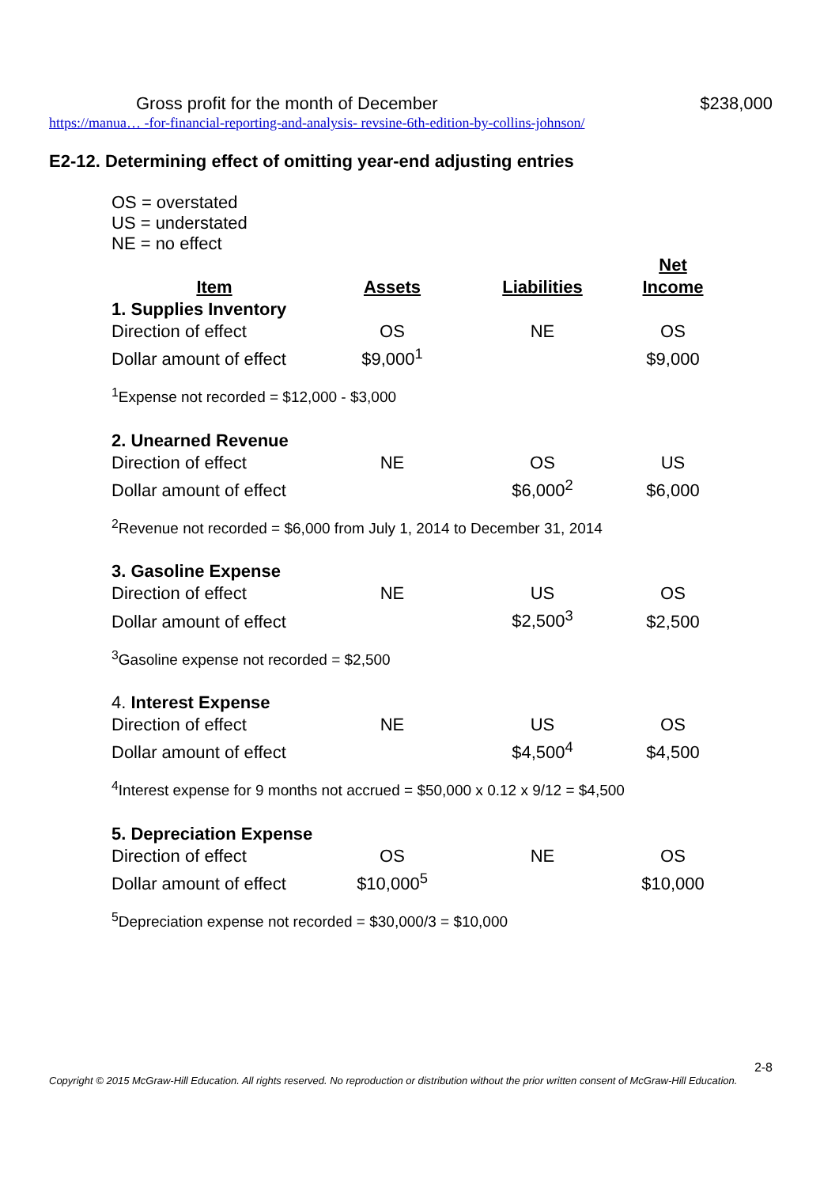Gross profit for the month of December $238,000
https://manua… -for-financial-reporting-and-analysis- revsine-6th-edition-by-collins-johnson/
E2-12. Determining effect of omitting year-end adjusting entries
OS = overstated
US = understated
NE = no effect
| Item | Assets | Liabilities | Net Income |
| --- | --- | --- | --- |
| 1. Supplies Inventory | | | |
| Direction of effect | OS | NE | OS |
| Dollar amount of effect | $9,000<sup>1</sup> | | $9,000 |
| <sup>1</sup> Expense not recorded = $12,000 - $3,000 | | | |
| 2. Unearned Revenue | | | |
| Direction of effect | NE | OS | US |
| Dollar amount of effect | | $6,000<sup>2</sup> | $6,000 |
| <sup>2</sup> Revenue not recorded = $6,000 from July 1, 2014 to December 31, 2014 | | | |
| 3. Gasoline Expense | | | |
| Direction of effect | NE | US | OS |
| Dollar amount of effect | | $2,500<sup>3</sup> | $2,500 |
| <sup>3</sup> Gasoline expense not recorded = $2,500 | | | |
| 4. Interest Expense | | | |
| Direction of effect | NE | US | OS |
| Dollar amount of effect | | $4,500<sup>4</sup> | $4,500 |
| <sup>4</sup> Interest expense for 9 months not accrued = $50,000 x 0.12 x 9/12 = $4,500 | | | |
| 5. Depreciation Expense | | | |
| Direction of effect | OS | NE | OS |
| Dollar amount of effect | $10,000<sup>5</sup> | | $10,000 |
| <sup>5</sup> Depreciation expense not recorded = $30,000/3 = $10,000 | | | |
2-8
Copyright © 2015 McGraw-Hill Education. All rights reserved. No reproduction or distribution without the prior written consent of McGraw-Hill Education.